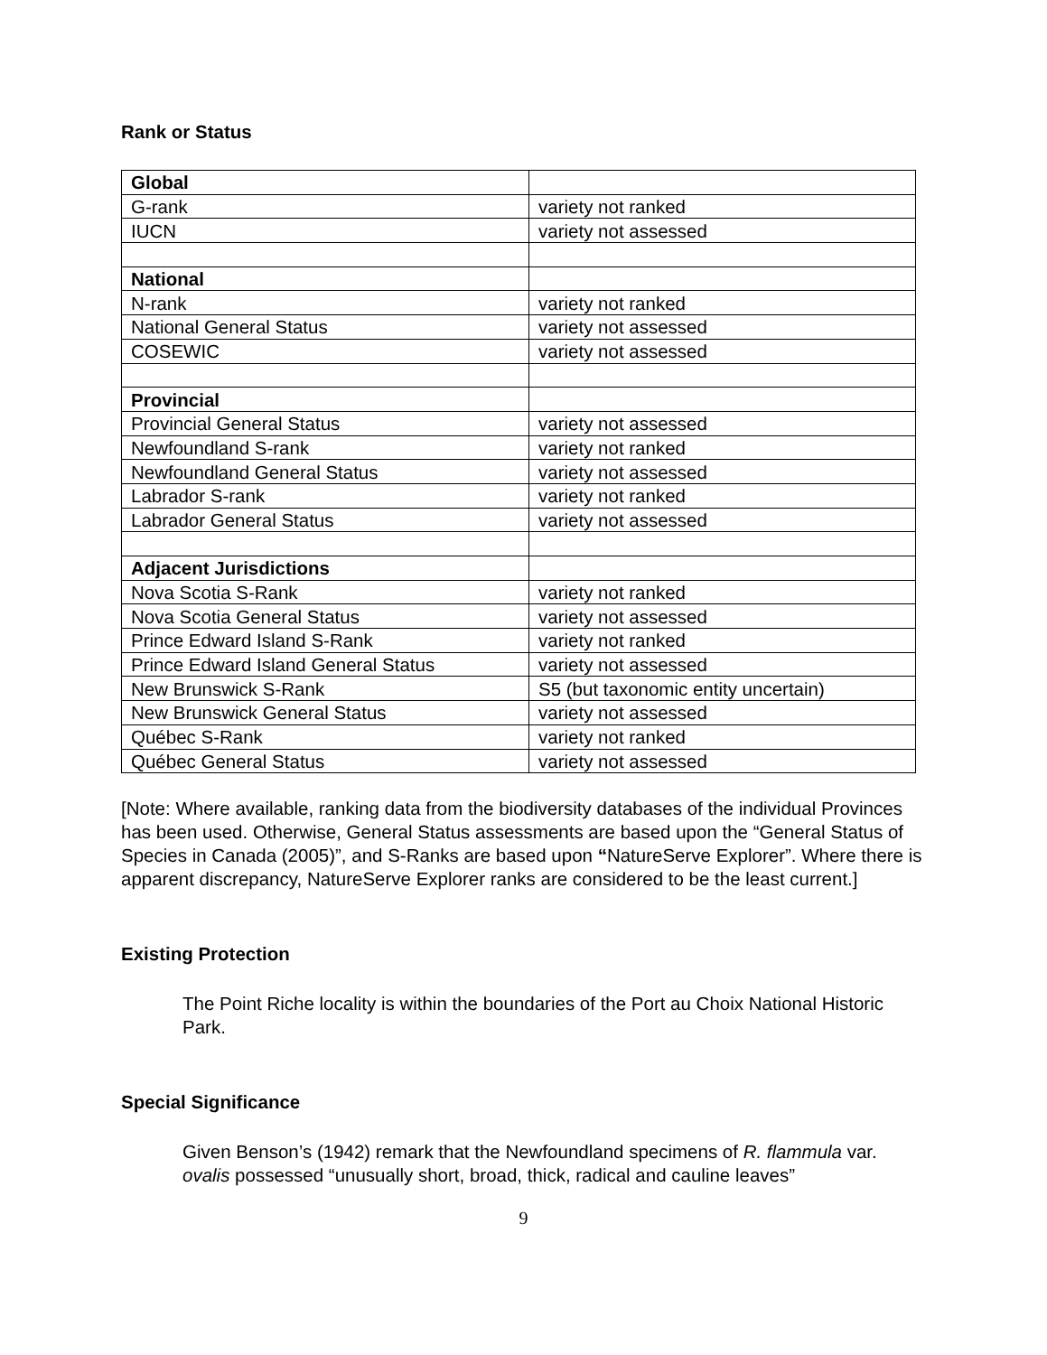Rank or Status
| Global | |
| G-rank | variety not ranked |
| IUCN | variety not assessed |
| National | |
| N-rank | variety not ranked |
| National General Status | variety not assessed |
| COSEWIC | variety not assessed |
| Provincial | |
| Provincial General Status | variety not assessed |
| Newfoundland S-rank | variety not ranked |
| Newfoundland General Status | variety not assessed |
| Labrador S-rank | variety not ranked |
| Labrador General Status | variety not assessed |
| Adjacent Jurisdictions | |
| Nova Scotia S-Rank | variety not ranked |
| Nova Scotia General Status | variety not assessed |
| Prince Edward Island S-Rank | variety not ranked |
| Prince Edward Island General Status | variety not assessed |
| New Brunswick S-Rank | S5 (but taxonomic entity uncertain) |
| New Brunswick General Status | variety not assessed |
| Québec S-Rank | variety not ranked |
| Québec General Status | variety not assessed |
[Note: Where available, ranking data from the biodiversity databases of the individual Provinces has been used. Otherwise, General Status assessments are based upon the “General Status of Species in Canada (2005)”, and S-Ranks are based upon “NatureServe Explorer”. Where there is apparent discrepancy, NatureServe Explorer ranks are considered to be the least current.]
Existing Protection
The Point Riche locality is within the boundaries of the Port au Choix National Historic Park.
Special Significance
Given Benson’s (1942) remark that the Newfoundland specimens of R. flammula var. ovalis possessed “unusually short, broad, thick, radical and cauline leaves”
9